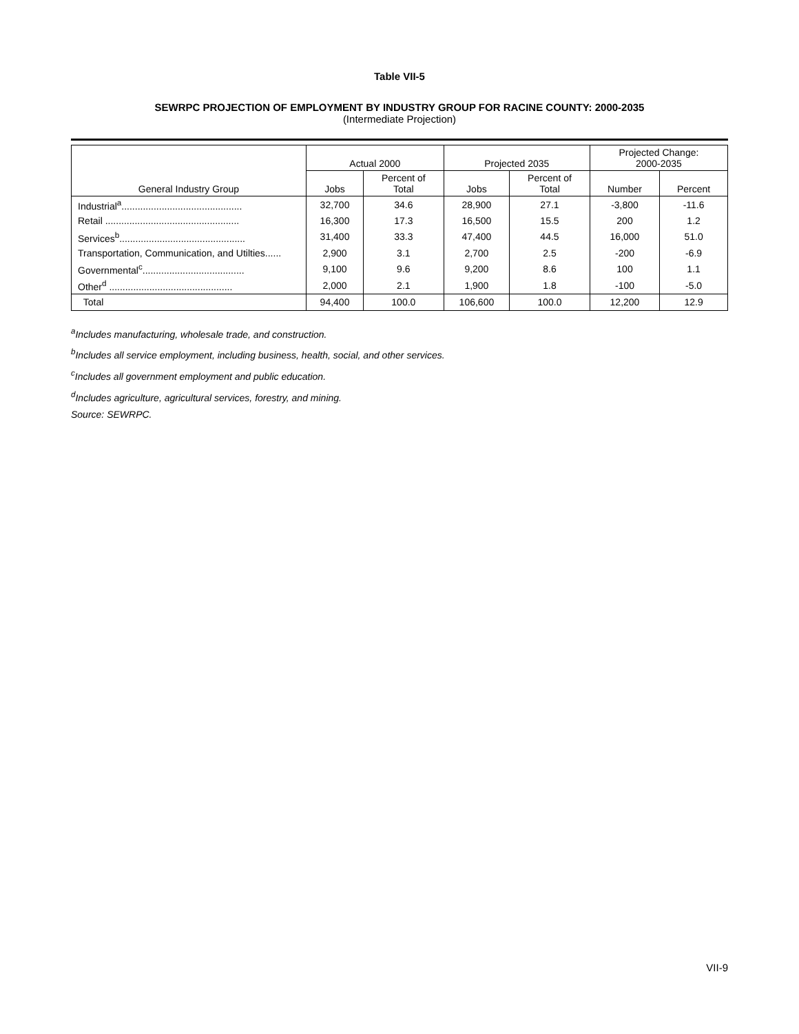Table VII-5
SEWRPC PROJECTION OF EMPLOYMENT BY INDUSTRY GROUP FOR RACINE COUNTY: 2000-2035
(Intermediate Projection)
| General Industry Group | Actual 2000 | | Projected 2035 | | Projected Change: 2000-2035 | |
| --- | --- | --- | --- | --- | --- | --- |
| | Jobs | Percent of Total | Jobs | Percent of Total | Number | Percent |
| Industrial<sup>a</sup>............................................. | 32,700 | 34.6 | 28,900 | 27.1 | -3,800 | -11.6 |
| Retail .................................................. | 16,300 | 17.3 | 16,500 | 15.5 | 200 | 1.2 |
| Services<sup>b</sup>............................................... | 31,400 | 33.3 | 47,400 | 44.5 | 16,000 | 51.0 |
| Transportation, Communication, and Utilties...... | 2,900 | 3.1 | 2,700 | 2.5 | -200 | -6.9 |
| Governmental<sup>c</sup>...................................... | 9,100 | 9.6 | 9,200 | 8.6 | 100 | 1.1 |
| Other<sup>d</sup> .............................................. | 2,000 | 2.1 | 1,900 | 1.8 | -100 | -5.0 |
| Total | 94,400 | 100.0 | 106,600 | 100.0 | 12,200 | 12.9 |
<sup>a</sup> Includes manufacturing, wholesale trade, and construction.
<sup>b</sup> Includes all service employment, including business, health, social, and other services.
<sup>c</sup> Includes all government employment and public education.
<sup>d</sup> Includes agriculture, agricultural services, forestry, and mining.
Source: SEWRPC.
VII-9